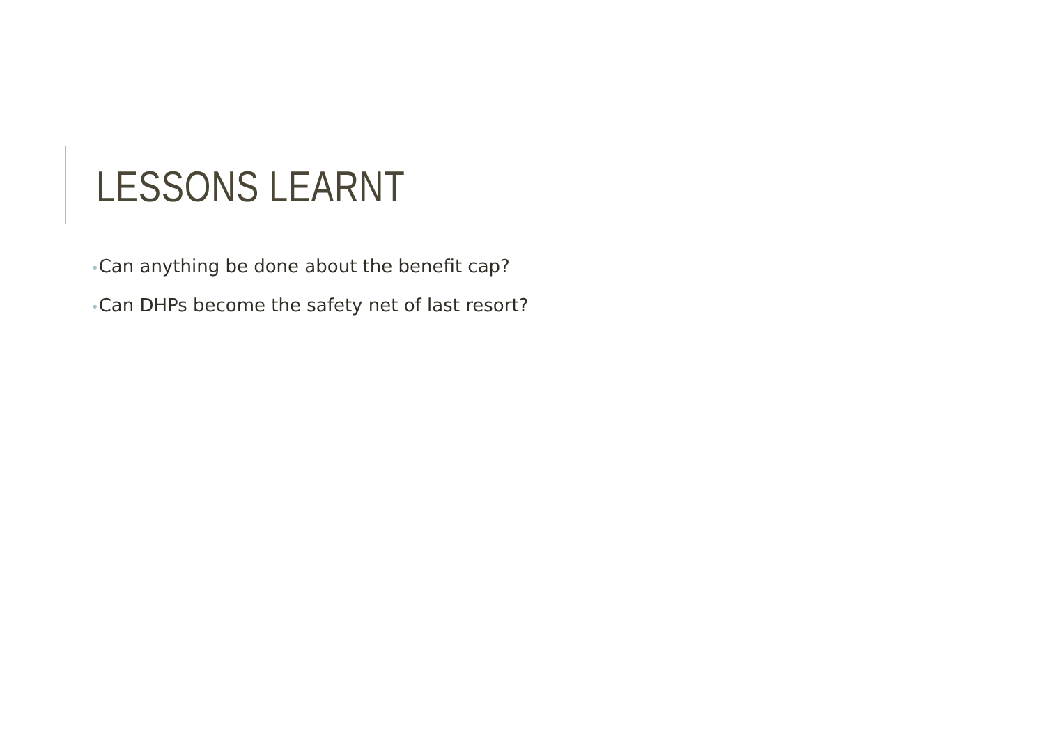LESSONS LEARNT
•Can anything be done about the benefit cap?
•Can DHPs become the safety net of last resort?